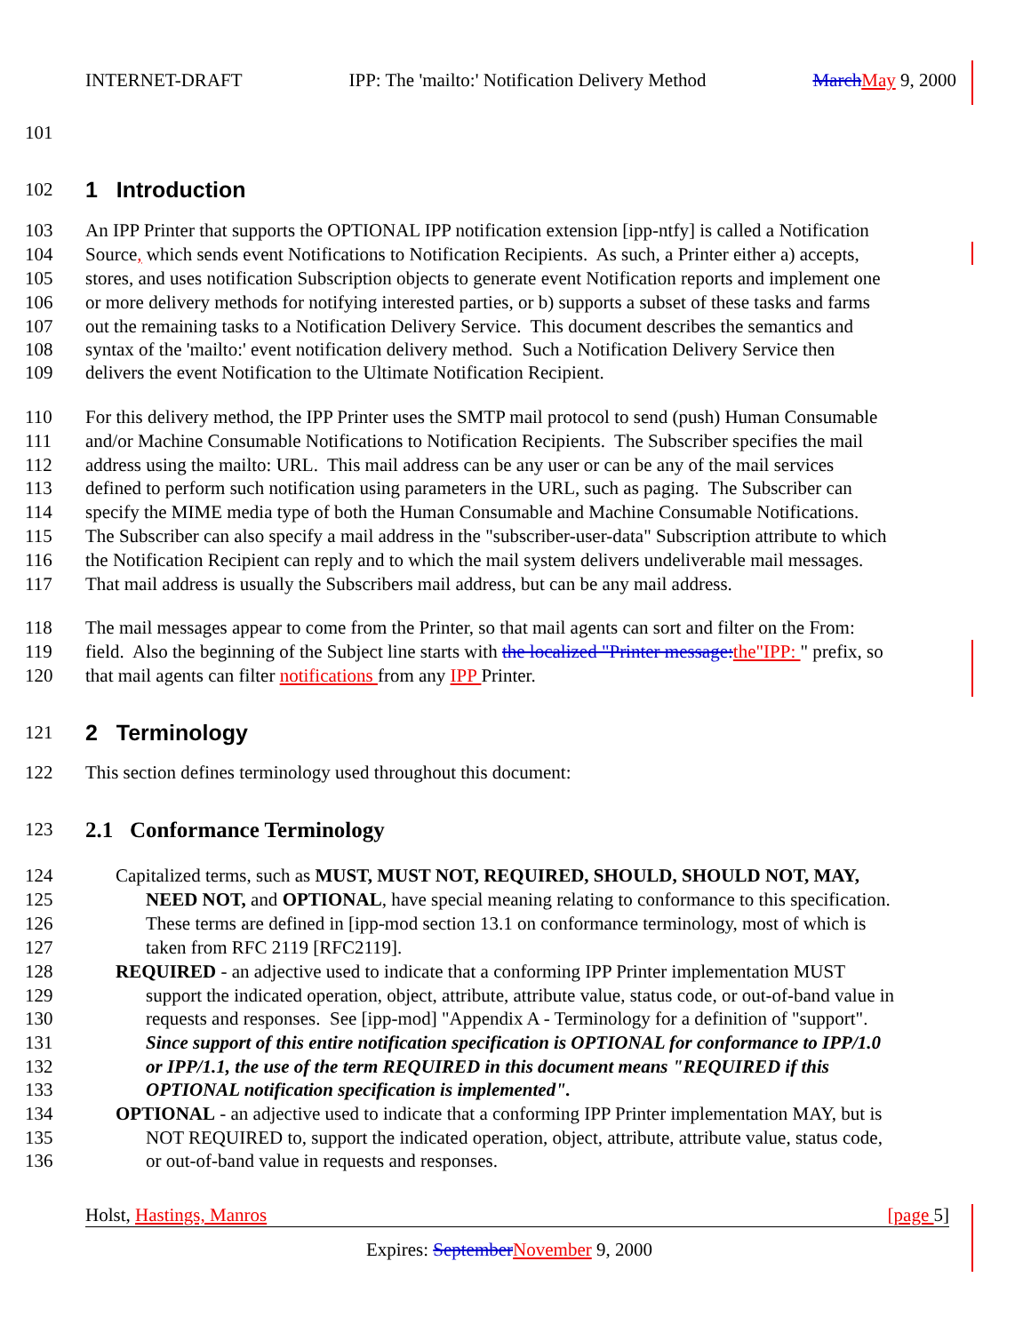INTERNET-DRAFT IPP: The 'mailto:' Notification Delivery Method March May 9, 2000
101
102 1 Introduction
103 An IPP Printer that supports the OPTIONAL IPP notification extension [ipp-ntfy] is called a Notification
104 Source, which sends event Notifications to Notification Recipients. As such, a Printer either a) accepts,
105 stores, and uses notification Subscription objects to generate event Notification reports and implement one
106 or more delivery methods for notifying interested parties, or b) supports a subset of these tasks and farms
107 out the remaining tasks to a Notification Delivery Service. This document describes the semantics and
108 syntax of the 'mailto:' event notification delivery method. Such a Notification Delivery Service then
109 delivers the event Notification to the Ultimate Notification Recipient.
110 For this delivery method, the IPP Printer uses the SMTP mail protocol to send (push) Human Consumable
111 and/or Machine Consumable Notifications to Notification Recipients. The Subscriber specifies the mail
112 address using the mailto: URL. This mail address can be any user or can be any of the mail services
113 defined to perform such notification using parameters in the URL, such as paging. The Subscriber can
114 specify the MIME media type of both the Human Consumable and Machine Consumable Notifications.
115 The Subscriber can also specify a mail address in the "subscriber-user-data" Subscription attribute to which
116 the Notification Recipient can reply and to which the mail system delivers undeliverable mail messages.
117 That mail address is usually the Subscribers mail address, but can be any mail address.
118 The mail messages appear to come from the Printer, so that mail agents can sort and filter on the From:
119 field. Also the beginning of the Subject line starts with the localized "Printer message: the"IPP: " prefix, so
120 that mail agents can filter notifications from any IPP Printer.
121 2 Terminology
122 This section defines terminology used throughout this document:
123 2.1 Conformance Terminology
124 Capitalized terms, such as MUST, MUST NOT, REQUIRED, SHOULD, SHOULD NOT, MAY,
125 NEED NOT, and OPTIONAL, have special meaning relating to conformance to this specification.
126 These terms are defined in [ipp-mod section 13.1 on conformance terminology, most of which is
127 taken from RFC 2119 [RFC2119].
128 REQUIRED - an adjective used to indicate that a conforming IPP Printer implementation MUST
129 support the indicated operation, object, attribute, attribute value, status code, or out-of-band value in
130 requests and responses. See [ipp-mod] "Appendix A - Terminology for a definition of "support".
131 Since support of this entire notification specification is OPTIONAL for conformance to IPP/1.0
132 or IPP/1.1, the use of the term REQUIRED in this document means "REQUIRED if this
133 OPTIONAL notification specification is implemented".
134 OPTIONAL - an adjective used to indicate that a conforming IPP Printer implementation MAY, but is
135 NOT REQUIRED to, support the indicated operation, object, attribute, attribute value, status code,
136 or out-of-band value in requests and responses.
Holst, Hastings, Manros [page 5]
Expires: September November 9, 2000